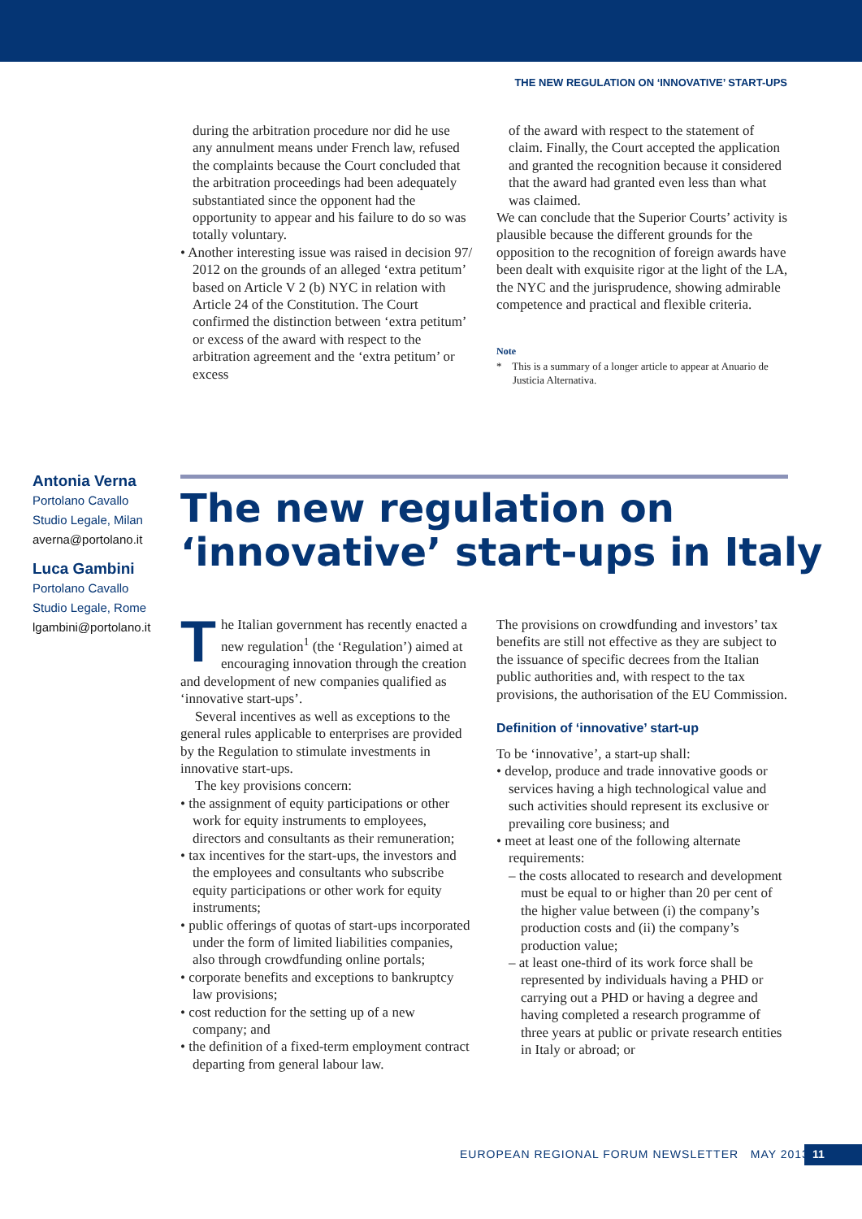THE NEW REGULATION ON ‘INNOVATIVE’ START-UPS
during the arbitration procedure nor did he use any annulment means under French law, refused the complaints because the Court concluded that the arbitration proceedings had been adequately substantiated since the opponent had the opportunity to appear and his failure to do so was totally voluntary.
• Another interesting issue was raised in decision 97/ 2012 on the grounds of an alleged ‘extra petitum’ based on Article V 2 (b) NYC in relation with Article 24 of the Constitution. The Court confirmed the distinction between ‘extra petitum’ or excess of the award with respect to the arbitration agreement and the ‘extra petitum’ or excess
of the award with respect to the statement of claim. Finally, the Court accepted the application and granted the recognition because it considered that the award had granted even less than what was claimed.
We can conclude that the Superior Courts’ activity is plausible because the different grounds for the opposition to the recognition of foreign awards have been dealt with exquisite rigor at the light of the LA, the NYC and the jurisprudence, showing admirable competence and practical and flexible criteria.
Note
* This is a summary of a longer article to appear at Anuario de Justicia Alternativa.
Antonia Verna
Portolano Cavallo
Studio Legale, Milan
averna@portolano.it
Luca Gambini
Portolano Cavallo
Studio Legale, Rome
lgambini@portolano.it
The new regulation on
‘innovative’ start-ups in Italy
The Italian government has recently enacted a new regulation<sup>1</sup> (the ‘Regulation’) aimed at encouraging innovation through the creation and development of new companies qualified as ‘innovative start-ups’.
Several incentives as well as exceptions to the general rules applicable to enterprises are provided by the Regulation to stimulate investments in innovative start-ups.
The key provisions concern:
• the assignment of equity participations or other work for equity instruments to employees, directors and consultants as their remuneration;
• tax incentives for the start-ups, the investors and the employees and consultants who subscribe equity participations or other work for equity instruments;
• public offerings of quotas of start-ups incorporated under the form of limited liabilities companies, also through crowdfunding online portals;
• corporate benefits and exceptions to bankruptcy law provisions;
• cost reduction for the setting up of a new company; and
• the definition of a fixed-term employment contract departing from general labour law.
The provisions on crowdfunding and investors’ tax benefits are still not effective as they are subject to the issuance of specific decrees from the Italian public authorities and, with respect to the tax provisions, the authorisation of the EU Commission.
Definition of ‘innovative’ start-up
To be ‘innovative’, a start-up shall:
• develop, produce and trade innovative goods or services having a high technological value and such activities should represent its exclusive or prevailing core business; and
• meet at least one of the following alternate requirements:
– the costs allocated to research and development must be equal to or higher than 20 per cent of the higher value between (i) the company’s production costs and (ii) the company’s production value;
– at least one-third of its work force shall be represented by individuals having a PHD or carrying out a PHD or having a degree and having completed a research programme of three years at public or private research entities in Italy or abroad; or
EUROPEAN REGIONAL FORUM NEWSLETTER MAY 2013
11